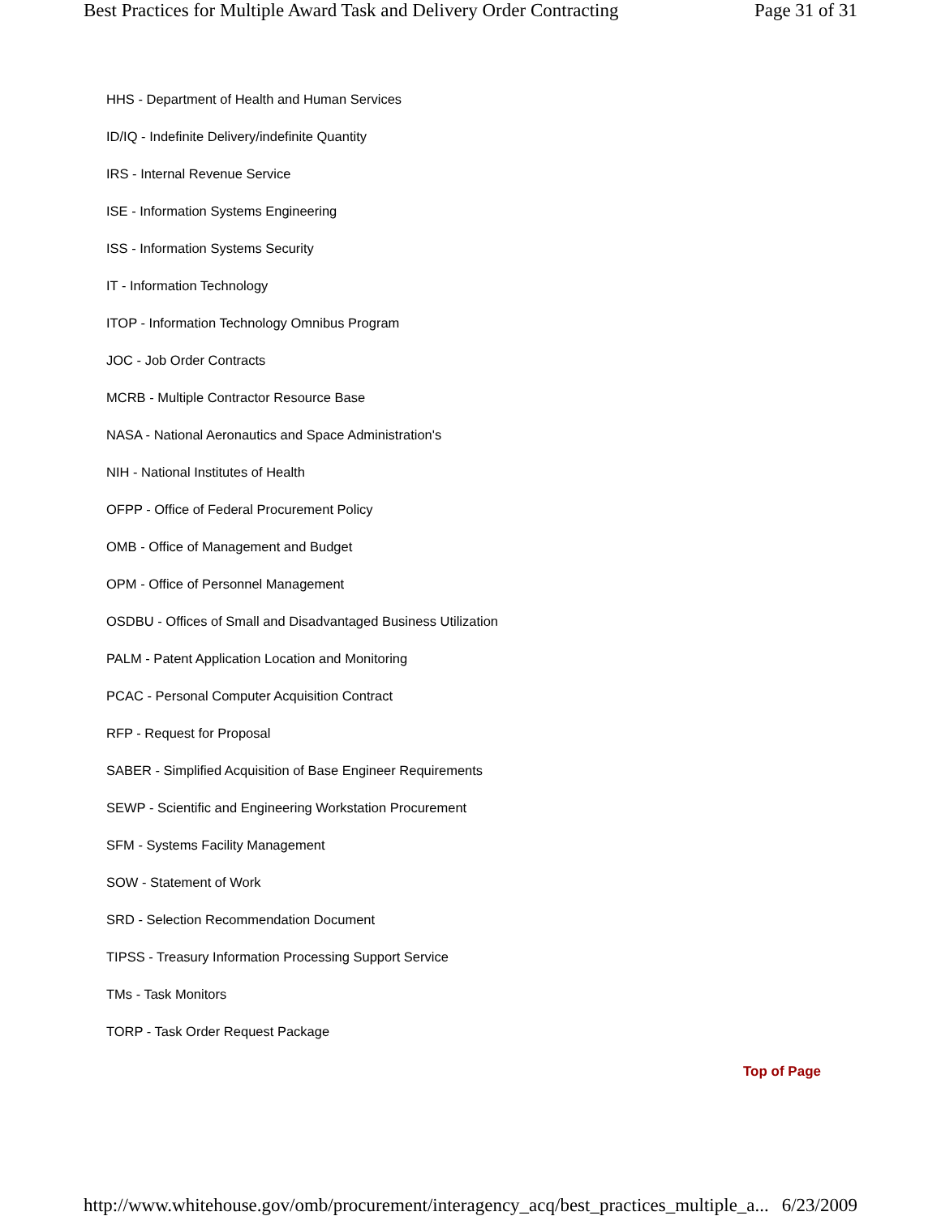Best Practices for Multiple Award Task and Delivery Order Contracting Page 31 of 31
HHS - Department of Health and Human Services
ID/IQ - Indefinite Delivery/indefinite Quantity
IRS - Internal Revenue Service
ISE - Information Systems Engineering
ISS - Information Systems Security
IT - Information Technology
ITOP - Information Technology Omnibus Program
JOC - Job Order Contracts
MCRB - Multiple Contractor Resource Base
NASA - National Aeronautics and Space Administration's
NIH - National Institutes of Health
OFPP - Office of Federal Procurement Policy
OMB - Office of Management and Budget
OPM - Office of Personnel Management
OSDBU - Offices of Small and Disadvantaged Business Utilization
PALM - Patent Application Location and Monitoring
PCAC - Personal Computer Acquisition Contract
RFP - Request for Proposal
SABER - Simplified Acquisition of Base Engineer Requirements
SEWP - Scientific and Engineering Workstation Procurement
SFM - Systems Facility Management
SOW - Statement of Work
SRD - Selection Recommendation Document
TIPSS - Treasury Information Processing Support Service
TMs - Task Monitors
TORP - Task Order Request Package
Top of Page
http://www.whitehouse.gov/omb/procurement/interagency_acq/best_practices_multiple_a... 6/23/2009